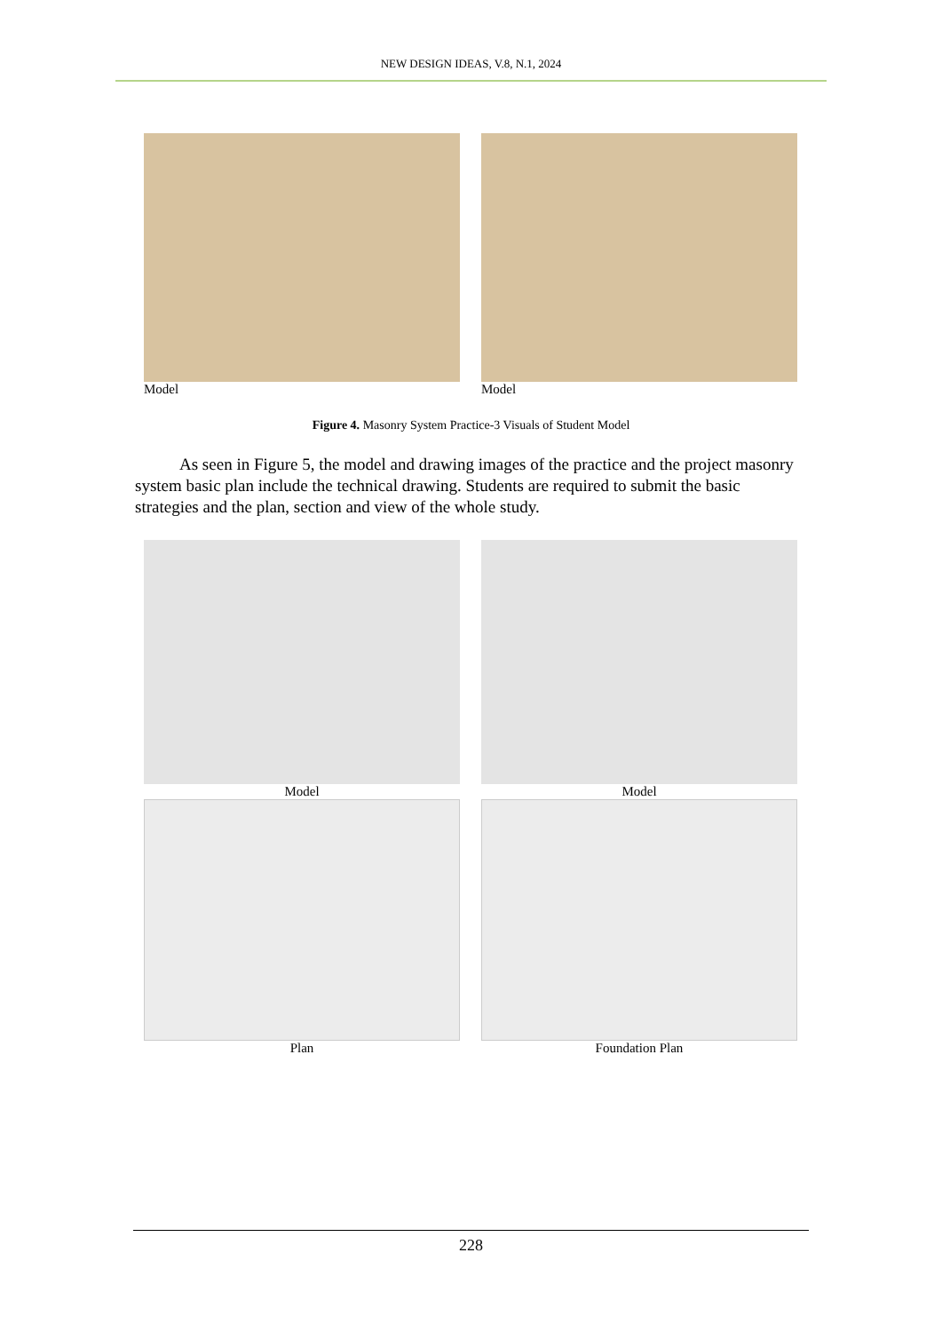NEW DESIGN IDEAS, V.8, N.1, 2024
Model Model
Figure 4. Masonry System Practice-3 Visuals of Student Model
As seen in Figure 5, the model and drawing images of the practice and the project masonry system basic plan include the technical drawing. Students are required to submit the basic strategies and the plan, section and view of the whole study.
Model Model
Plan Foundation Plan
228